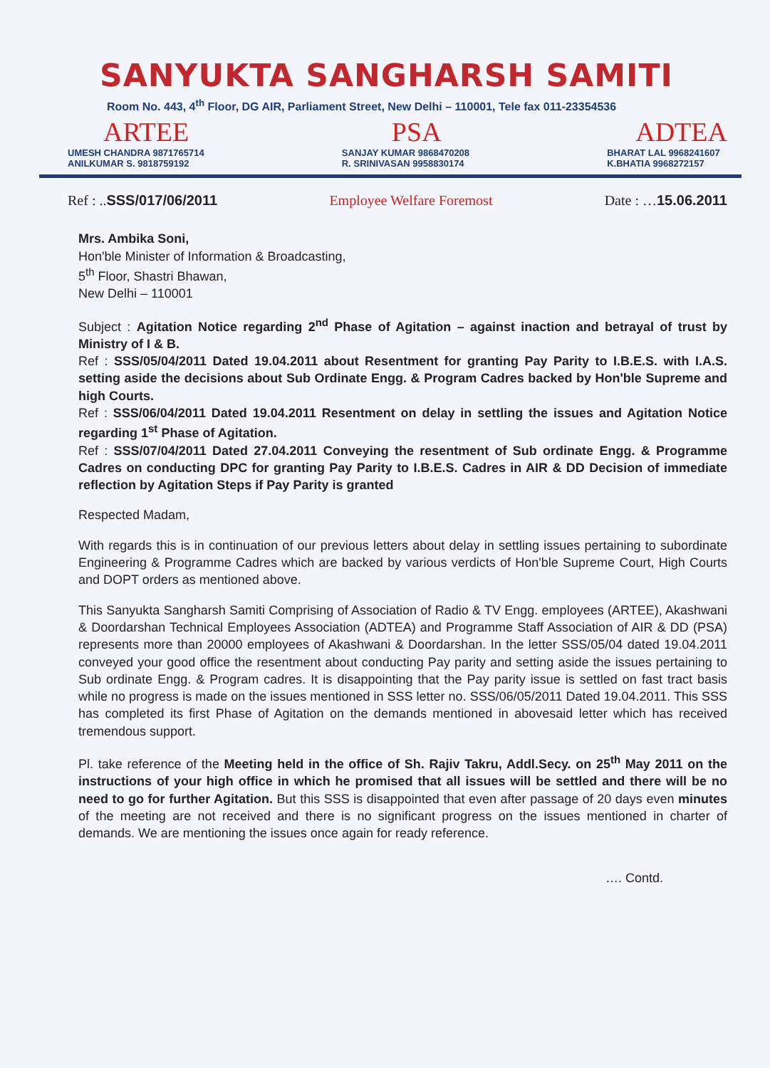SANYUKTA SANGHARSH SAMITI
Room No. 443, 4<sup>th</sup> Floor, DG AIR, Parliament Street, New Delhi – 110001, Tele fax 011-23354536
ARTEE
UMESH CHANDRA 9871765714
ANILKUMAR S. 9818759192
PSA
SANJAY KUMAR 9868470208
R. SRINIVASAN 9958830174
ADTEA
BHARAT LAL 9968241607
K.BHATIA 9968272157
Ref : ..SSS/017/06/2011 Employee Welfare Foremost Date : …15.06.2011
Mrs. Ambika Soni,
Hon'ble Minister of Information & Broadcasting,
5<sup>th</sup> Floor, Shastri Bhawan,
New Delhi – 110001
Subject : Agitation Notice regarding 2<sup>nd</sup> Phase of Agitation – against inaction and betrayal of trust by Ministry of I & B.
Ref : SSS/05/04/2011 Dated 19.04.2011 about Resentment for granting Pay Parity to I.B.E.S. with I.A.S. setting aside the decisions about Sub Ordinate Engg. & Program Cadres backed by Hon'ble Supreme and high Courts.
Ref : SSS/06/04/2011 Dated 19.04.2011 Resentment on delay in settling the issues and Agitation Notice regarding 1<sup>st</sup> Phase of Agitation.
Ref : SSS/07/04/2011 Dated 27.04.2011 Conveying the resentment of Sub ordinate Engg. & Programme Cadres on conducting DPC for granting Pay Parity to I.B.E.S. Cadres in AIR & DD Decision of immediate reflection by Agitation Steps if Pay Parity is granted
Respected Madam,
With regards this is in continuation of our previous letters about delay in settling issues pertaining to subordinate Engineering & Programme Cadres which are backed by various verdicts of Hon'ble Supreme Court, High Courts and DOPT orders as mentioned above.
This Sanyukta Sangharsh Samiti Comprising of Association of Radio & TV Engg. employees (ARTEE), Akashwani & Doordarshan Technical Employees Association (ADTEA) and Programme Staff Association of AIR & DD (PSA) represents more than 20000 employees of Akashwani & Doordarshan. In the letter SSS/05/04 dated 19.04.2011 conveyed your good office the resentment about conducting Pay parity and setting aside the issues pertaining to Sub ordinate Engg. & Program cadres. It is disappointing that the Pay parity issue is settled on fast tract basis while no progress is made on the issues mentioned in SSS letter no. SSS/06/05/2011 Dated 19.04.2011. This SSS has completed its first Phase of Agitation on the demands mentioned in abovesaid letter which has received tremendous support.
Pl. take reference of the Meeting held in the office of Sh. Rajiv Takru, Addl.Secy. on 25<sup>th</sup> May 2011 on the instructions of your high office in which he promised that all issues will be settled and there will be no need to go for further Agitation. But this SSS is disappointed that even after passage of 20 days even minutes of the meeting are not received and there is no significant progress on the issues mentioned in charter of demands. We are mentioning the issues once again for ready reference.
…. Contd.